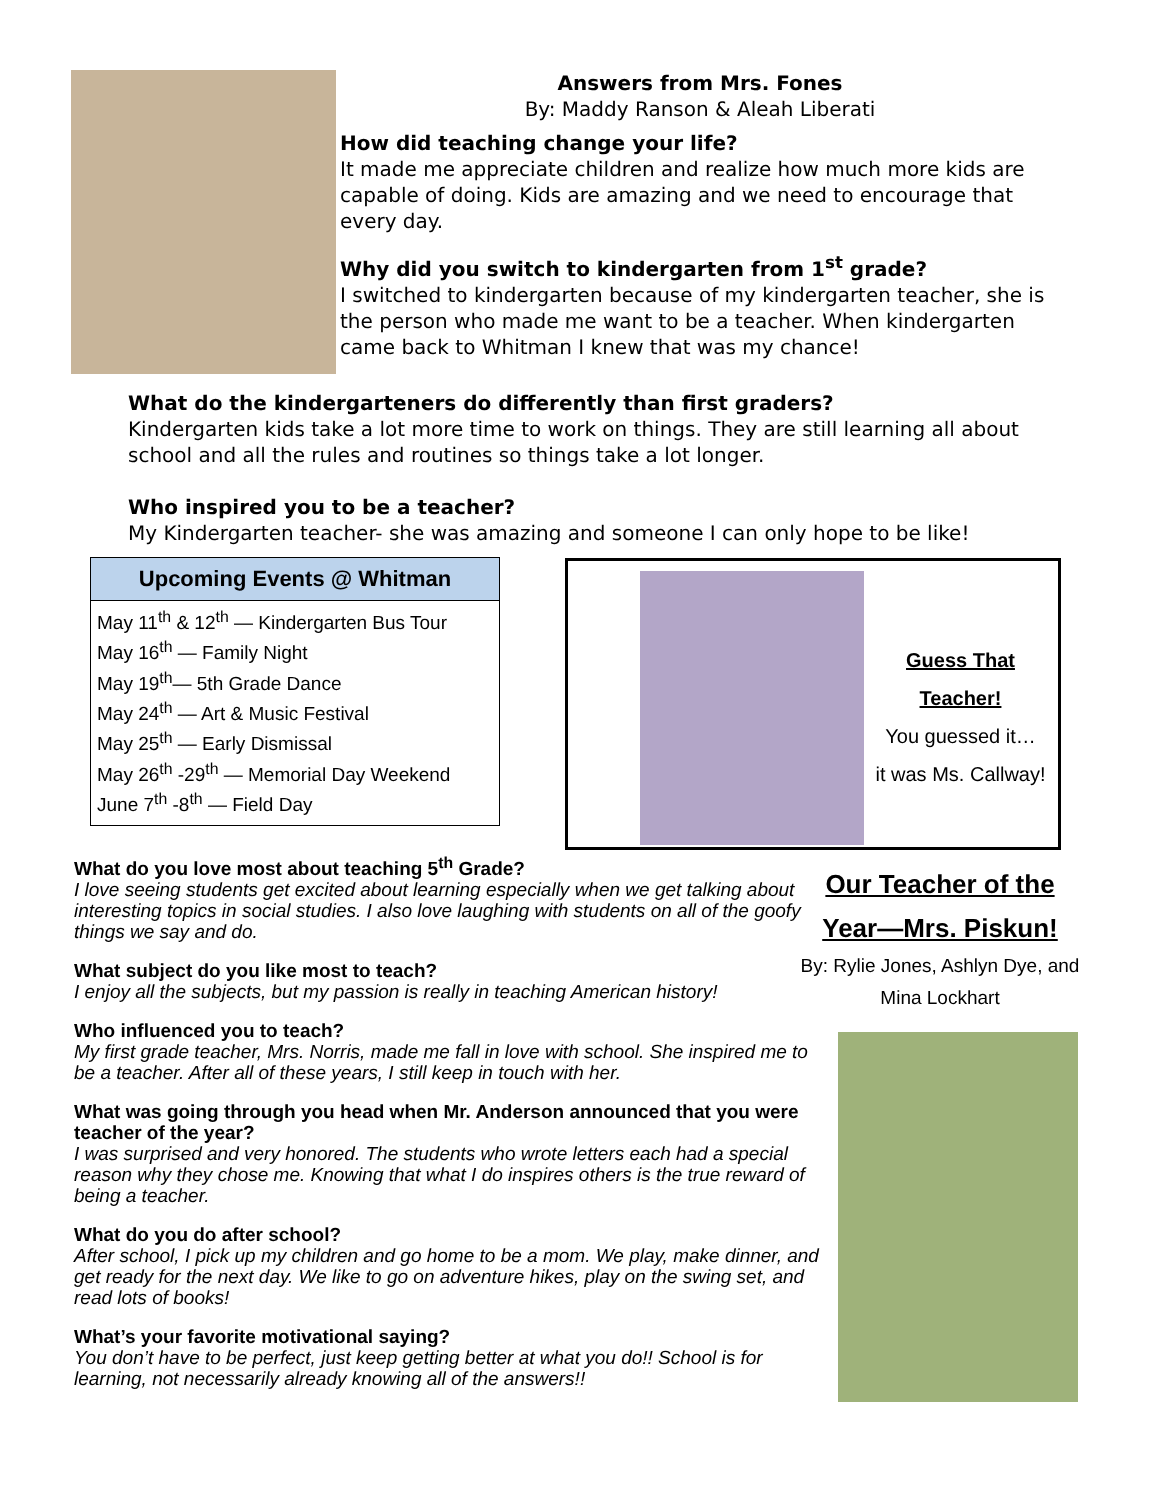Answers from Mrs. Fones
By: Maddy Ranson & Aleah Liberati
How did teaching change your life?
It made me appreciate children and realize how much more kids are capable of doing. Kids are amazing and we need to encourage that every day.
Why did you switch to kindergarten from 1<sup>st</sup> grade?
I switched to kindergarten because of my kindergarten teacher, she is the person who made me want to be a teacher. When kindergarten came back to Whitman I knew that was my chance!
What do the kindergarteners do differently than first graders?
Kindergarten kids take a lot more time to work on things. They are still learning all about school and all the rules and routines so things take a lot longer.
Who inspired you to be a teacher?
My Kindergarten teacher- she was amazing and someone I can only hope to be like!
Upcoming Events @ Whitman
May 11<sup>th</sup> & 12<sup>th</sup> — Kindergarten Bus Tour
May 16<sup>th</sup> — Family Night
May 19<sup>th</sup>— 5th Grade Dance
May 24<sup>th</sup> — Art & Music Festival
May 25<sup>th</sup> — Early Dismissal
May 26<sup>th</sup> -29<sup>th</sup> — Memorial Day Weekend
June 7<sup>th</sup> -8<sup>th</sup> — Field Day
Guess That Teacher!
You guessed it…
it was Ms. Callway!
What do you love most about teaching 5<sup>th</sup> Grade?
I love seeing students get excited about learning especially when we get talking about interesting topics in social studies. I also love laughing with students on all of the goofy things we say and do.
What subject do you like most to teach?
I enjoy all the subjects, but my passion is really in teaching American history!
Who influenced you to teach?
My first grade teacher, Mrs. Norris, made me fall in love with school. She inspired me to be a teacher. After all of these years, I still keep in touch with her.
What was going through you head when Mr. Anderson announced that you were teacher of the year?
I was surprised and very honored. The students who wrote letters each had a special reason why they chose me. Knowing that what I do inspires others is the true reward of being a teacher.
What do you do after school?
After school, I pick up my children and go home to be a mom. We play, make dinner, and get ready for the next day. We like to go on adventure hikes, play on the swing set, and read lots of books!
What’s your favorite motivational saying?
You don’t have to be perfect, just keep getting better at what you do!! School is for learning, not necessarily already knowing all of the answers!!
Our Teacher of the Year—Mrs. Piskun!
By: Rylie Jones, Ashlyn Dye, and Mina Lockhart